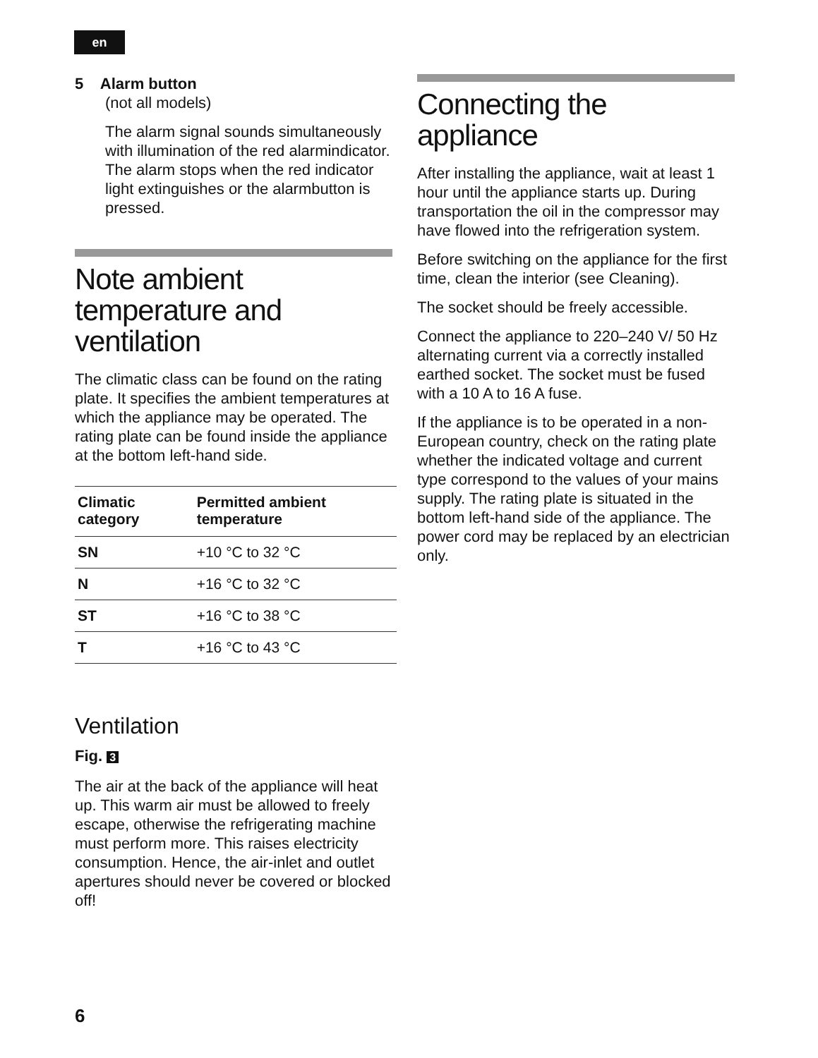en
5 Alarm button
(not all models)
The alarm signal sounds simultane­ously with illumination of the red alarmindicator. The alarm stops when the red indicator light extinguishes or the alarmbutton is pressed.
Note ambient temperature and ventilation
The climatic class can be found on the rating plate. It specifies the ambient temperatures at which the appliance may be operated. The rating plate can be found inside the appliance at the bottom left-hand side.
| Climatic category | Permitted ambient temperature |
| --- | --- |
| SN | +10 °C to 32 °C |
| N | +16 °C to 32 °C |
| ST | +16 °C to 38 °C |
| T | +16 °C to 43 °C |
Ventilation
Fig. 3
The air at the back of the appliance will heat up. This warm air must be allowed to freely escape, otherwise the refrigerating machine must perform more. This raises electricity consumption. Hence, the air-inlet and outlet apertures should never be covered or blocked off!
Connecting the appliance
After installing the appliance, wait at least 1 hour until the appliance starts up. During transportation the oil in the compressor may have flowed into the refrigeration system.
Before switching on the appliance for the first time, clean the interior (see Cleaning).
The socket should be freely accessible.
Connect the appliance to 220–240 V/ 50 Hz alternating current via a correctly installed earthed socket. The socket must be fused with a 10 A to 16 A fuse.
If the appliance is to be operated in a non-European country, check on the rating plate whether the indicated voltage and current type correspond to the values of your mains supply. The rating plate is situated in the bottom left-hand side of the appliance. The power cord may be replaced by an electrician only.
6